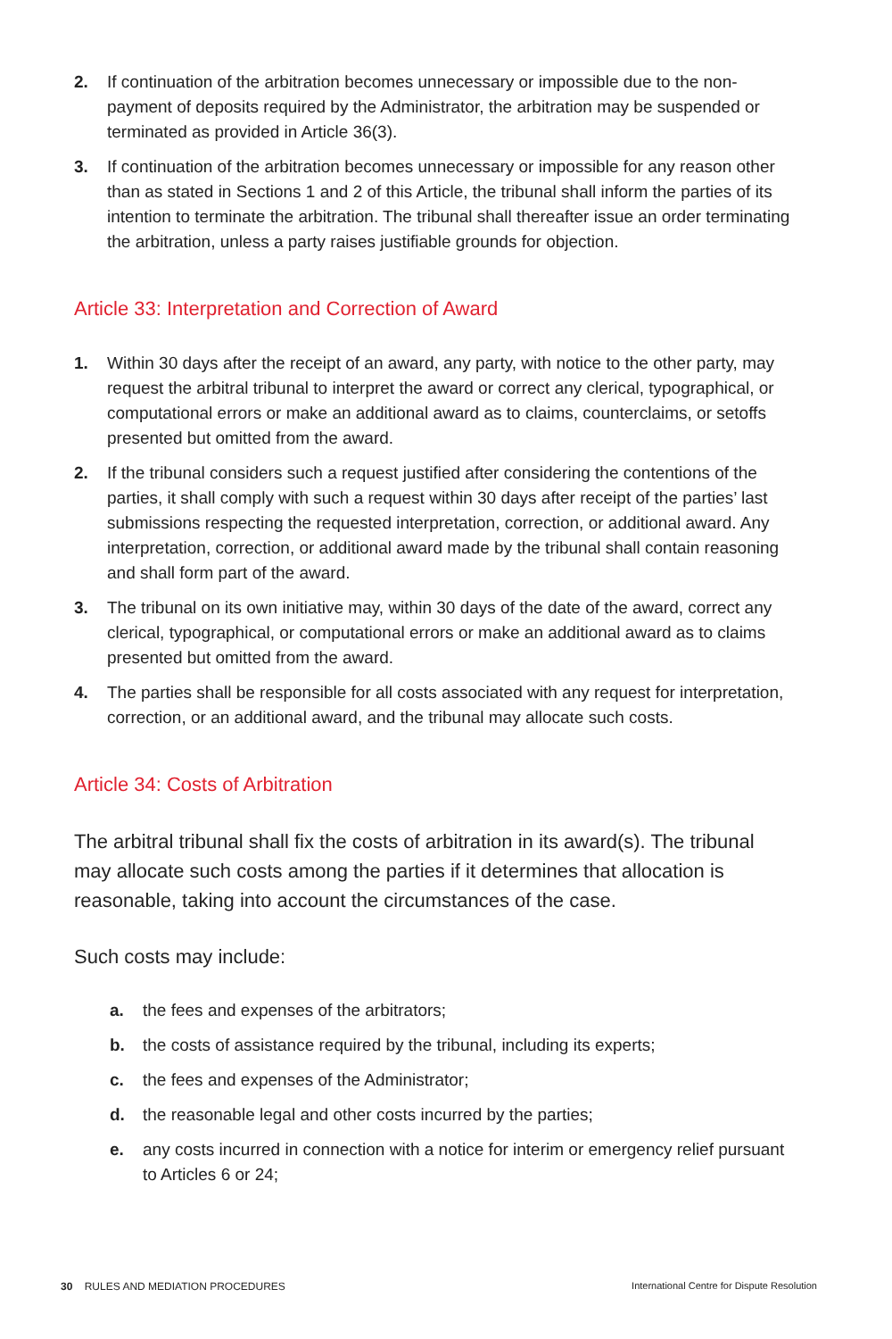2. If continuation of the arbitration becomes unnecessary or impossible due to the non-payment of deposits required by the Administrator, the arbitration may be suspended or terminated as provided in Article 36(3).
3. If continuation of the arbitration becomes unnecessary or impossible for any reason other than as stated in Sections 1 and 2 of this Article, the tribunal shall inform the parties of its intention to terminate the arbitration. The tribunal shall thereafter issue an order terminating the arbitration, unless a party raises justifiable grounds for objection.
Article 33: Interpretation and Correction of Award
1. Within 30 days after the receipt of an award, any party, with notice to the other party, may request the arbitral tribunal to interpret the award or correct any clerical, typographical, or computational errors or make an additional award as to claims, counterclaims, or setoffs presented but omitted from the award.
2. If the tribunal considers such a request justified after considering the contentions of the parties, it shall comply with such a request within 30 days after receipt of the parties’ last submissions respecting the requested interpretation, correction, or additional award. Any interpretation, correction, or additional award made by the tribunal shall contain reasoning and shall form part of the award.
3. The tribunal on its own initiative may, within 30 days of the date of the award, correct any clerical, typographical, or computational errors or make an additional award as to claims presented but omitted from the award.
4. The parties shall be responsible for all costs associated with any request for interpretation, correction, or an additional award, and the tribunal may allocate such costs.
Article 34: Costs of Arbitration
The arbitral tribunal shall fix the costs of arbitration in its award(s). The tribunal may allocate such costs among the parties if it determines that allocation is reasonable, taking into account the circumstances of the case.
Such costs may include:
a. the fees and expenses of the arbitrators;
b. the costs of assistance required by the tribunal, including its experts;
c. the fees and expenses of the Administrator;
d. the reasonable legal and other costs incurred by the parties;
e. any costs incurred in connection with a notice for interim or emergency relief pursuant to Articles 6 or 24;
30 RULES AND MEDIATION PROCEDURES International Centre for Dispute Resolution